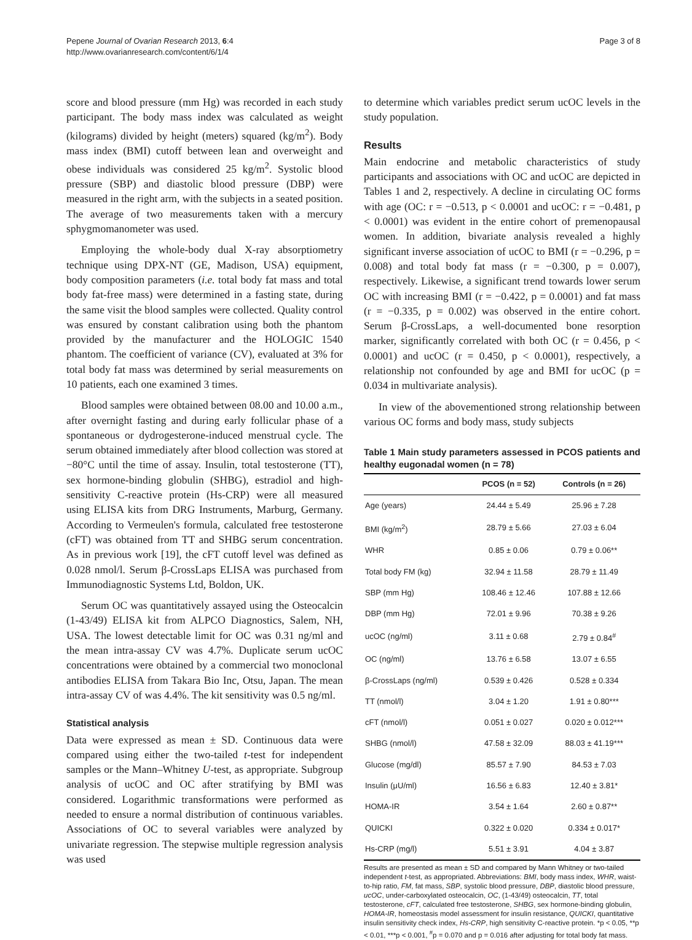Pepene Journal of Ovarian Research 2013, 6:4
http://www.ovarianresearch.com/content/6/1/4
Page 3 of 8
score and blood pressure (mm Hg) was recorded in each study participant. The body mass index was calculated as weight (kilograms) divided by height (meters) squared (kg/m<sup>2</sup>). Body mass index (BMI) cutoff between lean and overweight and obese individuals was considered 25 kg/m<sup>2</sup>. Systolic blood pressure (SBP) and diastolic blood pressure (DBP) were measured in the right arm, with the subjects in a seated position. The average of two measurements taken with a mercury sphygmomanometer was used.
Employing the whole-body dual X-ray absorptiometry technique using DPX-NT (GE, Madison, USA) equipment, body composition parameters (i.e. total body fat mass and total body fat-free mass) were determined in a fasting state, during the same visit the blood samples were collected. Quality control was ensured by constant calibration using both the phantom provided by the manufacturer and the HOLOGIC 1540 phantom. The coefficient of variance (CV), evaluated at 3% for total body fat mass was determined by serial measurements on 10 patients, each one examined 3 times.
Blood samples were obtained between 08.00 and 10.00 a.m., after overnight fasting and during early follicular phase of a spontaneous or dydrogesterone-induced menstrual cycle. The serum obtained immediately after blood collection was stored at −80°C until the time of assay. Insulin, total testosterone (TT), sex hormone-binding globulin (SHBG), estradiol and high-sensitivity C-reactive protein (Hs-CRP) were all measured using ELISA kits from DRG Instruments, Marburg, Germany. According to Vermeulen's formula, calculated free testosterone (cFT) was obtained from TT and SHBG serum concentration. As in previous work [19], the cFT cutoff level was defined as 0.028 nmol/l. Serum β-CrossLaps ELISA was purchased from Immunodiagnostic Systems Ltd, Boldon, UK.
Serum OC was quantitatively assayed using the Osteocalcin (1-43/49) ELISA kit from ALPCO Diagnostics, Salem, NH, USA. The lowest detectable limit for OC was 0.31 ng/ml and the mean intra-assay CV was 4.7%. Duplicate serum ucOC concentrations were obtained by a commercial two monoclonal antibodies ELISA from Takara Bio Inc, Otsu, Japan. The mean intra-assay CV of was 4.4%. The kit sensitivity was 0.5 ng/ml.
Statistical analysis
Data were expressed as mean ± SD. Continuous data were compared using either the two-tailed t-test for independent samples or the Mann–Whitney U-test, as appropriate. Subgroup analysis of ucOC and OC after stratifying by BMI was considered. Logarithmic transformations were performed as needed to ensure a normal distribution of continuous variables. Associations of OC to several variables were analyzed by univariate regression. The stepwise multiple regression analysis was used
to determine which variables predict serum ucOC levels in the study population.
Results
Main endocrine and metabolic characteristics of study participants and associations with OC and ucOC are depicted in Tables 1 and 2, respectively. A decline in circulating OC forms with age (OC: r = −0.513, p < 0.0001 and ucOC: r = −0.481, p < 0.0001) was evident in the entire cohort of premenopausal women. In addition, bivariate analysis revealed a highly significant inverse association of ucOC to BMI (r = −0.296, p = 0.008) and total body fat mass (r = −0.300, p = 0.007), respectively. Likewise, a significant trend towards lower serum OC with increasing BMI (r = −0.422, p = 0.0001) and fat mass (r = −0.335, p = 0.002) was observed in the entire cohort. Serum β-CrossLaps, a well-documented bone resorption marker, significantly correlated with both OC (r = 0.456, p < 0.0001) and ucOC (r = 0.450, p < 0.0001), respectively, a relationship not confounded by age and BMI for ucOC (p = 0.034 in multivariate analysis).
In view of the abovementioned strong relationship between various OC forms and body mass, study subjects
Table 1 Main study parameters assessed in PCOS patients and healthy eugonadal women (n = 78)
| | PCOS (n = 52) | Controls (n = 26) |
| --- | --- | --- |
| Age (years) | 24.44 ± 5.49 | 25.96 ± 7.28 |
| BMI (kg/m<sup>2</sup>) | 28.79 ± 5.66 | 27.03 ± 6.04 |
| WHR | 0.85 ± 0.06 | 0.79 ± 0.06** |
| Total body FM (kg) | 32.94 ± 11.58 | 28.79 ± 11.49 |
| SBP (mm Hg) | 108.46 ± 12.46 | 107.88 ± 12.66 |
| DBP (mm Hg) | 72.01 ± 9.96 | 70.38 ± 9.26 |
| ucOC (ng/ml) | 3.11 ± 0.68 | 2.79 ± 0.84<sup>#</sup> |
| OC (ng/ml) | 13.76 ± 6.58 | 13.07 ± 6.55 |
| β-CrossLaps (ng/ml) | 0.539 ± 0.426 | 0.528 ± 0.334 |
| TT (nmol/l) | 3.04 ± 1.20 | 1.91 ± 0.80*** |
| cFT (nmol/l) | 0.051 ± 0.027 | 0.020 ± 0.012*** |
| SHBG (nmol/l) | 47.58 ± 32.09 | 88.03 ± 41.19*** |
| Glucose (mg/dl) | 85.57 ± 7.90 | 84.53 ± 7.03 |
| Insulin (μU/ml) | 16.56 ± 6.83 | 12.40 ± 3.81* |
| HOMA-IR | 3.54 ± 1.64 | 2.60 ± 0.87** |
| QUICKI | 0.322 ± 0.020 | 0.334 ± 0.017* |
| Hs-CRP (mg/l) | 5.51 ± 3.91 | 4.04 ± 3.87 |
Results are presented as mean ± SD and compared by Mann Whitney or two-tailed independent t-test, as appropriated. Abbreviations: BMI, body mass index, WHR, waist-to-hip ratio, FM, fat mass, SBP, systolic blood pressure, DBP, diastolic blood pressure, ucOC, under-carboxylated osteocalcin, OC, (1-43/49) osteocalcin, TT, total testosterone, cFT, calculated free testosterone, SHBG, sex hormone-binding globulin, HOMA-IR, homeostasis model assessment for insulin resistance, QUICKI, quantitative insulin sensitivity check index, Hs-CRP, high sensitivity C-reactive protein. *p < 0.05, **p < 0.01, ***p < 0.001, <sup>#</sup>p = 0.070 and p = 0.016 after adjusting for total body fat mass.